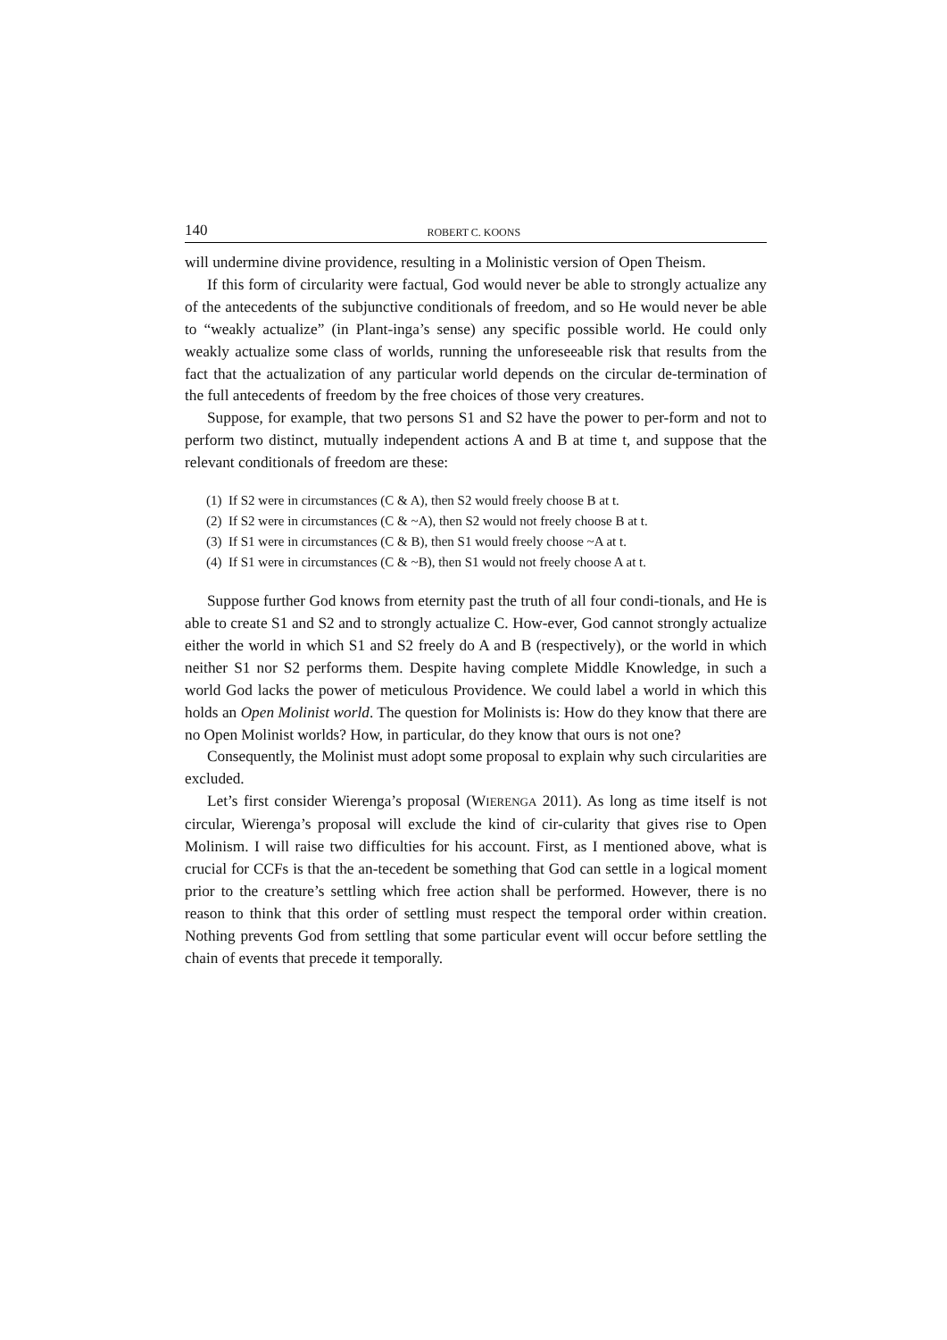140 ROBERT C. KOONS
will undermine divine providence, resulting in a Molinistic version of Open Theism.
If this form of circularity were factual, God would never be able to strongly actualize any of the antecedents of the subjunctive conditionals of freedom, and so He would never be able to “weakly actualize” (in Plant-inga’s sense) any specific possible world. He could only weakly actualize some class of worlds, running the unforeseeable risk that results from the fact that the actualization of any particular world depends on the circular de-termination of the full antecedents of freedom by the free choices of those very creatures.
Suppose, for example, that two persons S1 and S2 have the power to per-form and not to perform two distinct, mutually independent actions A and B at time t, and suppose that the relevant conditionals of freedom are these:
(1) If S2 were in circumstances (C & A), then S2 would freely choose B at t.
(2) If S2 were in circumstances (C & ~A), then S2 would not freely choose B at t.
(3) If S1 were in circumstances (C & B), then S1 would freely choose ~A at t.
(4) If S1 were in circumstances (C & ~B), then S1 would not freely choose A at t.
Suppose further God knows from eternity past the truth of all four condi-tionals, and He is able to create S1 and S2 and to strongly actualize C. How-ever, God cannot strongly actualize either the world in which S1 and S2 freely do A and B (respectively), or the world in which neither S1 nor S2 performs them. Despite having complete Middle Knowledge, in such a world God lacks the power of meticulous Providence. We could label a world in which this holds an Open Molinist world. The question for Molinists is: How do they know that there are no Open Molinist worlds? How, in particular, do they know that ours is not one?
Consequently, the Molinist must adopt some proposal to explain why such circularities are excluded.
Let’s first consider Wierenga’s proposal (WIERENGA 2011). As long as time itself is not circular, Wierenga’s proposal will exclude the kind of cir-cularity that gives rise to Open Molinism. I will raise two difficulties for his account. First, as I mentioned above, what is crucial for CCFs is that the an-tecedent be something that God can settle in a logical moment prior to the creature’s settling which free action shall be performed. However, there is no reason to think that this order of settling must respect the temporal order within creation. Nothing prevents God from settling that some particular event will occur before settling the chain of events that precede it temporally.